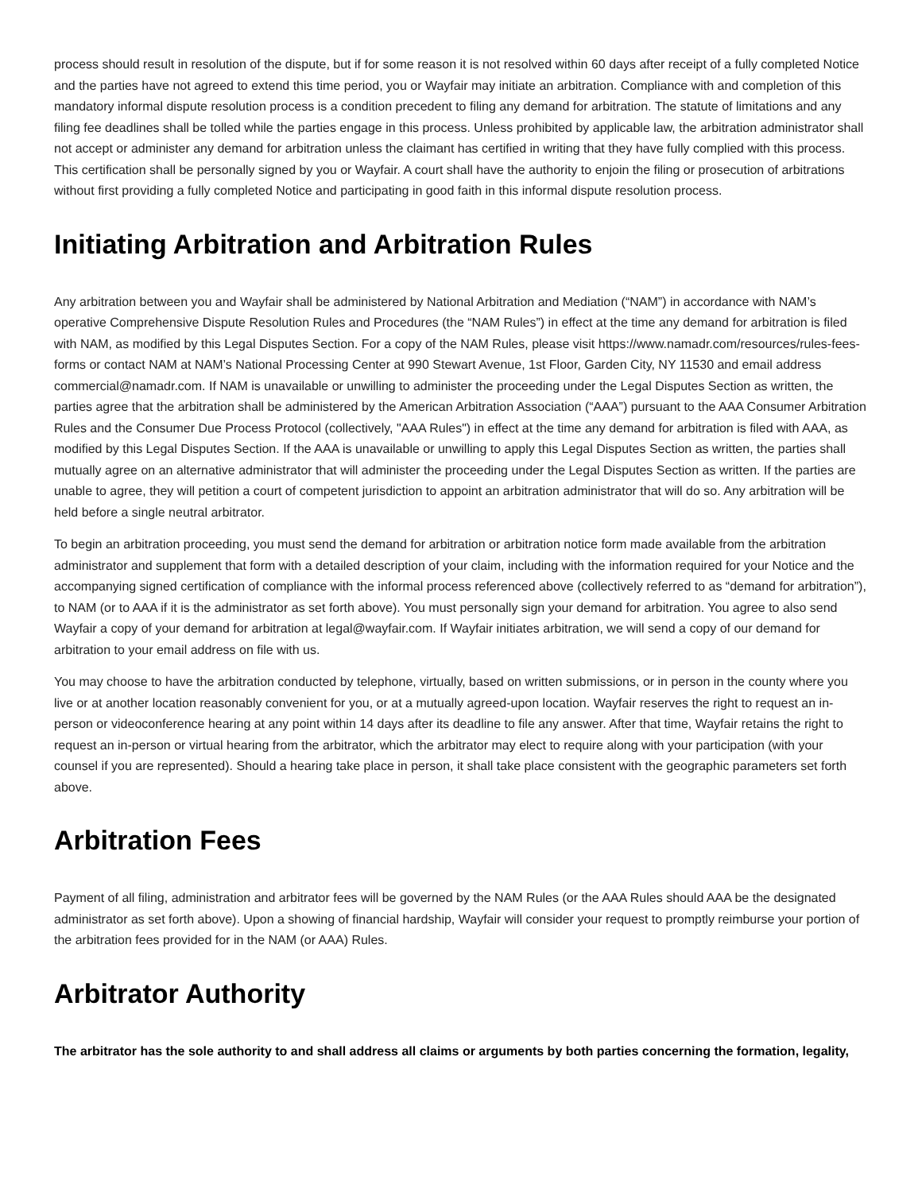process should result in resolution of the dispute, but if for some reason it is not resolved within 60 days after receipt of a fully completed Notice and the parties have not agreed to extend this time period, you or Wayfair may initiate an arbitration. Compliance with and completion of this mandatory informal dispute resolution process is a condition precedent to filing any demand for arbitration. The statute of limitations and any filing fee deadlines shall be tolled while the parties engage in this process. Unless prohibited by applicable law, the arbitration administrator shall not accept or administer any demand for arbitration unless the claimant has certified in writing that they have fully complied with this process. This certification shall be personally signed by you or Wayfair. A court shall have the authority to enjoin the filing or prosecution of arbitrations without first providing a fully completed Notice and participating in good faith in this informal dispute resolution process.
Initiating Arbitration and Arbitration Rules
Any arbitration between you and Wayfair shall be administered by National Arbitration and Mediation (“NAM”) in accordance with NAM’s operative Comprehensive Dispute Resolution Rules and Procedures (the “NAM Rules”) in effect at the time any demand for arbitration is filed with NAM, as modified by this Legal Disputes Section. For a copy of the NAM Rules, please visit https://www.namadr.com/resources/rules-fees-forms or contact NAM at NAM’s National Processing Center at 990 Stewart Avenue, 1st Floor, Garden City, NY 11530 and email address commercial@namadr.com. If NAM is unavailable or unwilling to administer the proceeding under the Legal Disputes Section as written, the parties agree that the arbitration shall be administered by the American Arbitration Association (“AAA”) pursuant to the AAA Consumer Arbitration Rules and the Consumer Due Process Protocol (collectively, "AAA Rules") in effect at the time any demand for arbitration is filed with AAA, as modified by this Legal Disputes Section. If the AAA is unavailable or unwilling to apply this Legal Disputes Section as written, the parties shall mutually agree on an alternative administrator that will administer the proceeding under the Legal Disputes Section as written. If the parties are unable to agree, they will petition a court of competent jurisdiction to appoint an arbitration administrator that will do so. Any arbitration will be held before a single neutral arbitrator.
To begin an arbitration proceeding, you must send the demand for arbitration or arbitration notice form made available from the arbitration administrator and supplement that form with a detailed description of your claim, including with the information required for your Notice and the accompanying signed certification of compliance with the informal process referenced above (collectively referred to as “demand for arbitration”), to NAM (or to AAA if it is the administrator as set forth above). You must personally sign your demand for arbitration. You agree to also send Wayfair a copy of your demand for arbitration at legal@wayfair.com. If Wayfair initiates arbitration, we will send a copy of our demand for arbitration to your email address on file with us.
You may choose to have the arbitration conducted by telephone, virtually, based on written submissions, or in person in the county where you live or at another location reasonably convenient for you, or at a mutually agreed-upon location. Wayfair reserves the right to request an in-person or videoconference hearing at any point within 14 days after its deadline to file any answer. After that time, Wayfair retains the right to request an in-person or virtual hearing from the arbitrator, which the arbitrator may elect to require along with your participation (with your counsel if you are represented). Should a hearing take place in person, it shall take place consistent with the geographic parameters set forth above.
Arbitration Fees
Payment of all filing, administration and arbitrator fees will be governed by the NAM Rules (or the AAA Rules should AAA be the designated administrator as set forth above). Upon a showing of financial hardship, Wayfair will consider your request to promptly reimburse your portion of the arbitration fees provided for in the NAM (or AAA) Rules.
Arbitrator Authority
The arbitrator has the sole authority to and shall address all claims or arguments by both parties concerning the formation, legality,